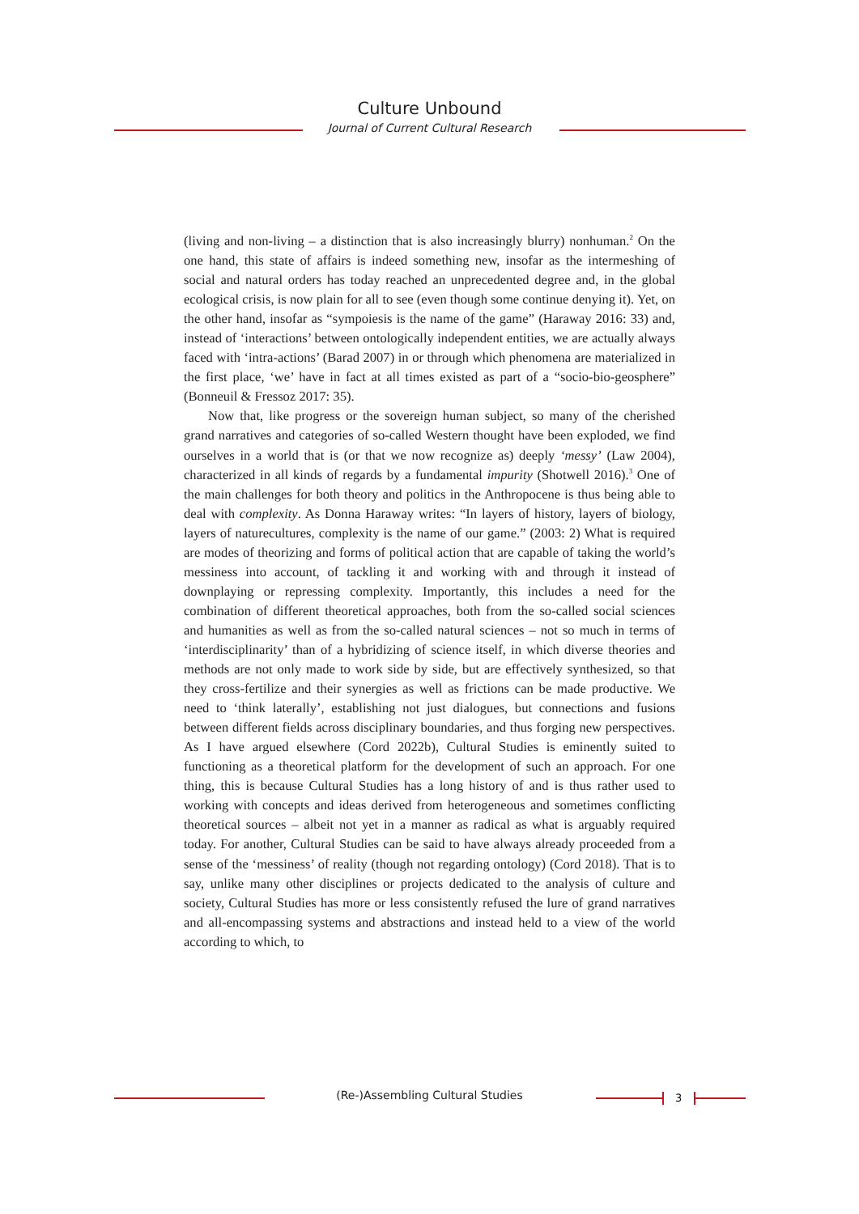Culture Unbound
Journal of Current Cultural Research
(living and non-living – a distinction that is also increasingly blurry) nonhuman.<sup>2</sup> On the one hand, this state of affairs is indeed something new, insofar as the intermeshing of social and natural orders has today reached an unprecedented degree and, in the global ecological crisis, is now plain for all to see (even though some continue denying it). Yet, on the other hand, insofar as “sympoiesis is the name of the game” (Haraway 2016: 33) and, instead of ‘interactions’ between ontologically independent entities, we are actually always faced with ‘intra-actions’ (Barad 2007) in or through which phenomena are materialized in the first place, ‘we’ have in fact at all times existed as part of a “socio-bio-geosphere” (Bonneuil & Fressoz 2017: 35).
Now that, like progress or the sovereign human subject, so many of the cherished grand narratives and categories of so-called Western thought have been exploded, we find ourselves in a world that is (or that we now recognize as) deeply ‘messy’ (Law 2004), characterized in all kinds of regards by a fundamental impurity (Shotwell 2016).<sup>3</sup> One of the main challenges for both theory and politics in the Anthropocene is thus being able to deal with complexity. As Donna Haraway writes: “In layers of history, layers of biology, layers of naturecultures, complexity is the name of our game.” (2003: 2) What is required are modes of theorizing and forms of political action that are capable of taking the world’s messiness into account, of tackling it and working with and through it instead of downplaying or repressing complexity. Importantly, this includes a need for the combination of different theoretical approaches, both from the so-called social sciences and humanities as well as from the so-called natural sciences – not so much in terms of ‘interdisciplinarity’ than of a hybridizing of science itself, in which diverse theories and methods are not only made to work side by side, but are effectively synthesized, so that they cross-fertilize and their synergies as well as frictions can be made productive. We need to ‘think laterally’, establishing not just dialogues, but connections and fusions between different fields across disciplinary boundaries, and thus forging new perspectives. As I have argued elsewhere (Cord 2022b), Cultural Studies is eminently suited to functioning as a theoretical platform for the development of such an approach. For one thing, this is because Cultural Studies has a long history of and is thus rather used to working with concepts and ideas derived from heterogeneous and sometimes conflicting theoretical sources – albeit not yet in a manner as radical as what is arguably required today. For another, Cultural Studies can be said to have always already proceeded from a sense of the ‘messiness’ of reality (though not regarding ontology) (Cord 2018). That is to say, unlike many other disciplines or projects dedicated to the analysis of culture and society, Cultural Studies has more or less consistently refused the lure of grand narratives and all-encompassing systems and abstractions and instead held to a view of the world according to which, to
(Re-)Assembling Cultural Studies 3